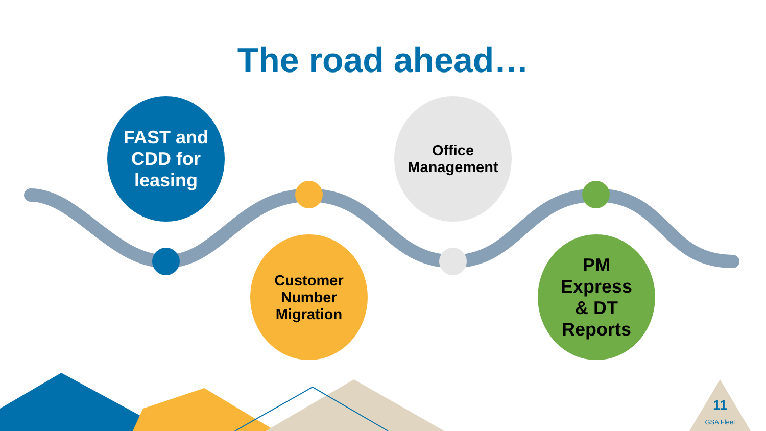The road ahead…
FAST and
CDD for
leasing
Customer
Number
Migration
Office
Management
PM
Express
& DT
Reports
11
GSA Fleet